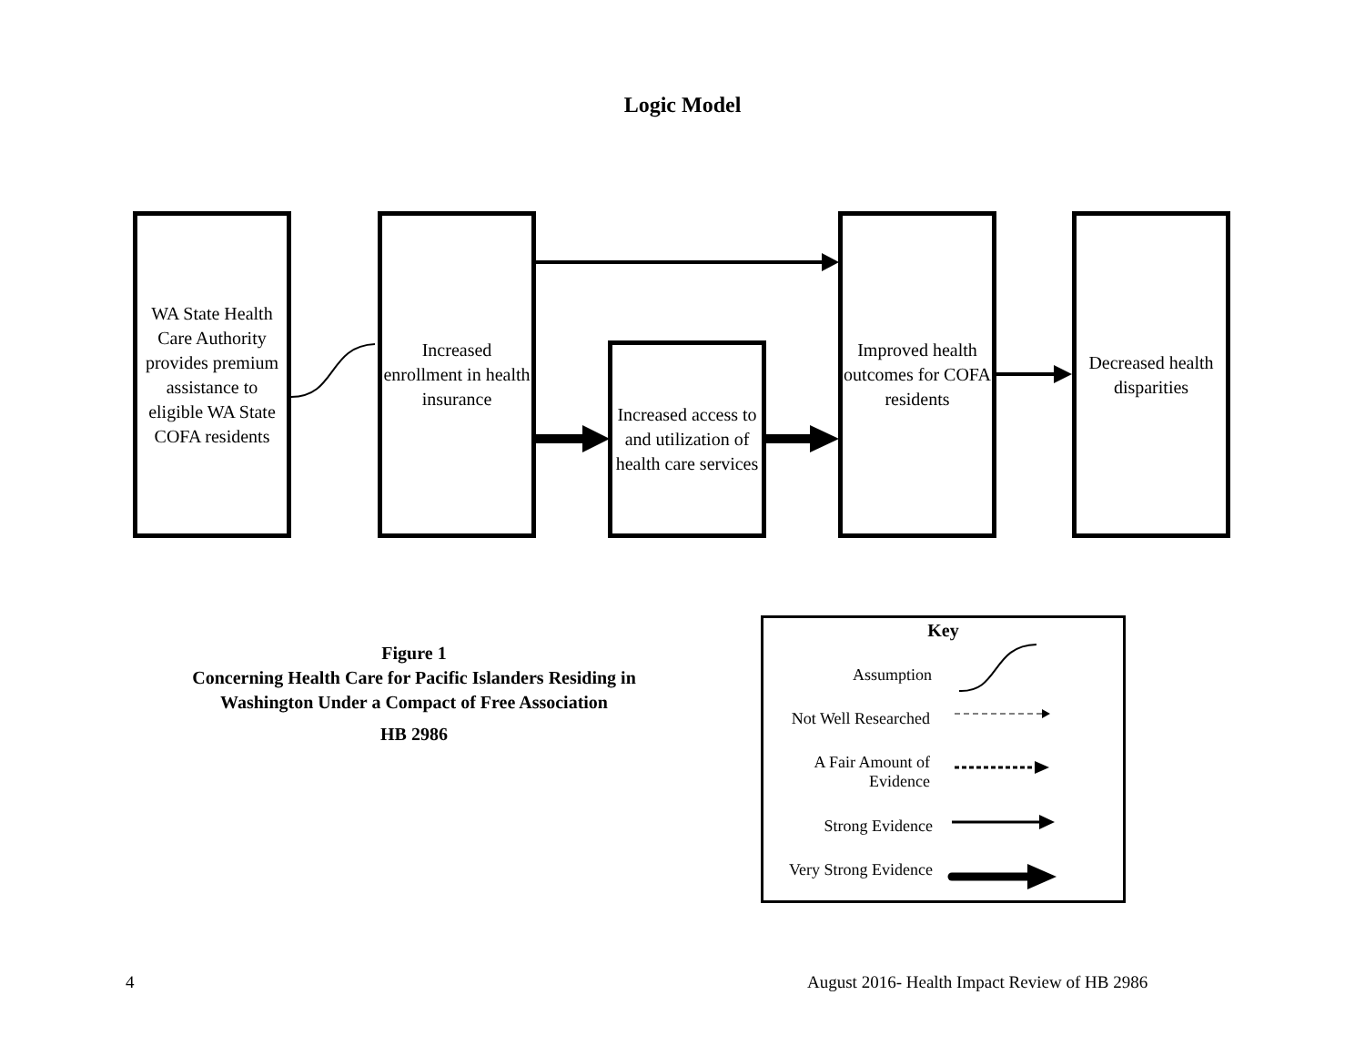Logic Model
WA State Health Care Authority provides premium assistance to eligible WA State COFA residents
Increased enrollment in health insurance
Increased access to and utilization of health care services
Improved health outcomes for COFA residents
Decreased health disparities
Figure 1
Concerning Health Care for Pacific Islanders Residing in Washington Under a Compact of Free Association
HB 2986
Key
Assumption
Not Well Researched
A Fair Amount of
Evidence
Strong Evidence
Very Strong Evidence
4
August 2016- Health Impact Review of HB 2986